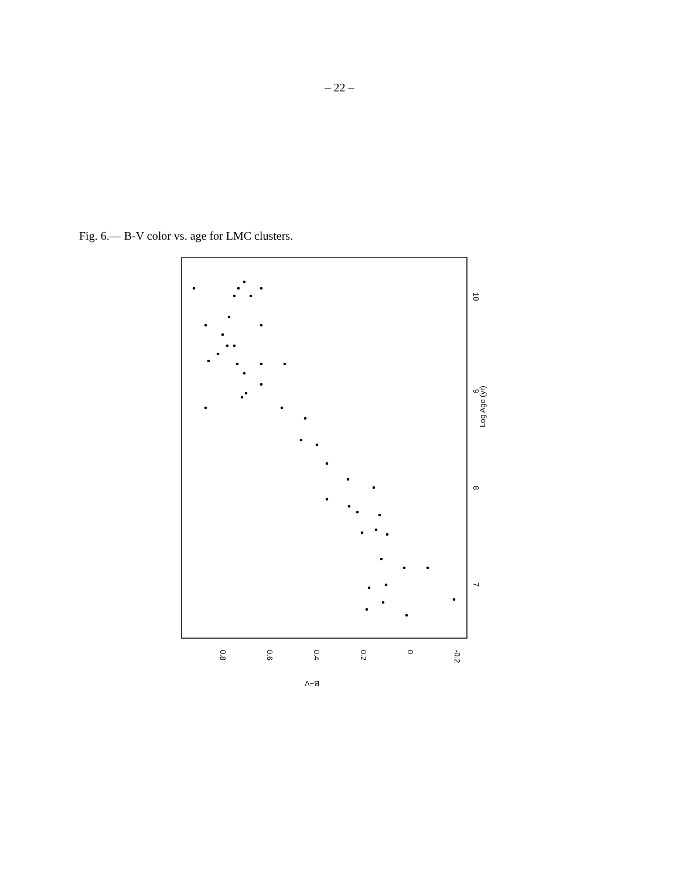– 22 –
Fig. 6.— B-V color vs. age for LMC clusters.
0.8
0.6
0.4
0.2
0
-0.2
10
9
8
7
Log Age (yr)
B−V